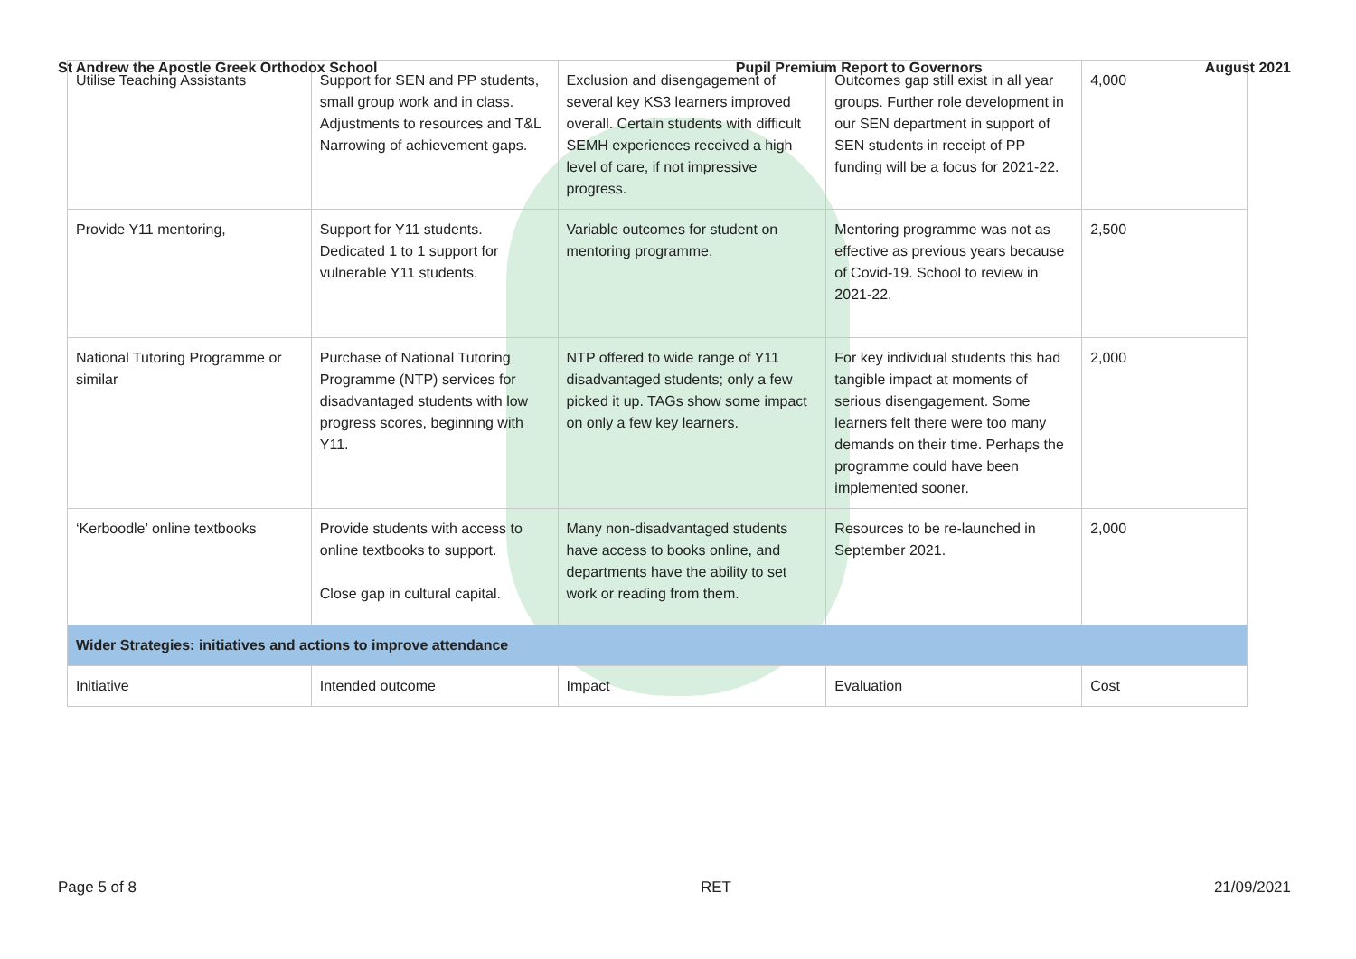St Andrew the Apostle Greek Orthodox School Pupil Premium Report to Governors August 2021
| Utilise Teaching Assistants | Support for SEN and PP students, small group work and in class. Adjustments to resources and T&L Narrowing of achievement gaps. | Exclusion and disengagement of several key KS3 learners improved overall. Certain students with difficult SEMH experiences received a high level of care, if not impressive progress. | Outcomes gap still exist in all year groups. Further role development in our SEN department in support of SEN students in receipt of PP funding will be a focus for 2021-22. | 4,000 |
| Provide Y11 mentoring, | Support for Y11 students. Dedicated 1 to 1 support for vulnerable Y11 students. | Variable outcomes for student on mentoring programme. | Mentoring programme was not as effective as previous years because of Covid-19. School to review in 2021-22. | 2,500 |
| National Tutoring Programme or similar | Purchase of National Tutoring Programme (NTP) services for disadvantaged students with low progress scores, beginning with Y11. | NTP offered to wide range of Y11 disadvantaged students; only a few picked it up. TAGs show some impact on only a few key learners. | For key individual students this had tangible impact at moments of serious disengagement. Some learners felt there were too many demands on their time. Perhaps the programme could have been implemented sooner. | 2,000 |
| ‘Kerboodle’ online textbooks | Provide students with access to online textbooks to support. Close gap in cultural capital. | Many non-disadvantaged students have access to books online, and departments have the ability to set work or reading from them. | Resources to be re-launched in September 2021. | 2,000 |
| Wider Strategies: initiatives and actions to improve attendance | | | | |
| Initiative | Intended outcome | Impact | Evaluation | Cost |
Page 5 of 8 RET 21/09/2021